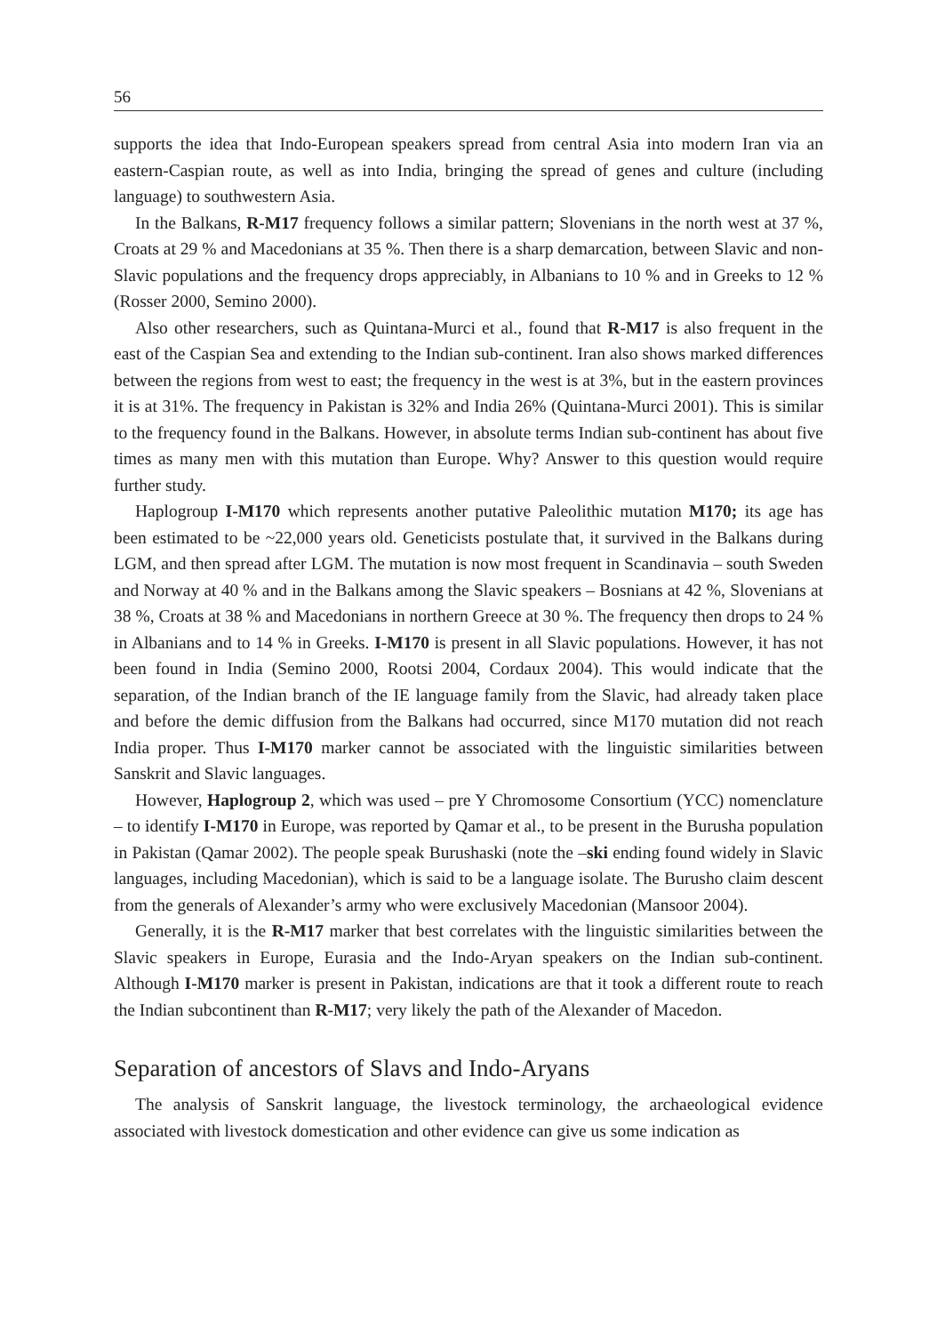56
supports the idea that Indo-European speakers spread from central Asia into modern Iran via an eastern-Caspian route, as well as into India, bringing the spread of genes and culture (including language) to southwestern Asia.
In the Balkans, R-M17 frequency follows a similar pattern; Slovenians in the north west at 37 %, Croats at 29 % and Macedonians at 35 %. Then there is a sharp demarcation, between Slavic and non-Slavic populations and the frequency drops appreciably, in Albanians to 10 % and in Greeks to 12 % (Rosser 2000, Semino 2000).
Also other researchers, such as Quintana-Murci et al., found that R-M17 is also frequent in the east of the Caspian Sea and extending to the Indian sub-continent. Iran also shows marked differences between the regions from west to east; the frequency in the west is at 3%, but in the eastern provinces it is at 31%. The frequency in Pakistan is 32% and India 26% (Quintana-Murci 2001). This is similar to the frequency found in the Balkans. However, in absolute terms Indian sub-continent has about five times as many men with this mutation than Europe. Why? Answer to this question would require further study.
Haplogroup I-M170 which represents another putative Paleolithic mutation M170; its age has been estimated to be ~22,000 years old. Geneticists postulate that, it survived in the Balkans during LGM, and then spread after LGM. The mutation is now most frequent in Scandinavia – south Sweden and Norway at 40 % and in the Balkans among the Slavic speakers – Bosnians at 42 %, Slovenians at 38 %, Croats at 38 % and Macedonians in northern Greece at 30 %. The frequency then drops to 24 % in Albanians and to 14 % in Greeks. I-M170 is present in all Slavic populations. However, it has not been found in India (Semino 2000, Rootsi 2004, Cordaux 2004). This would indicate that the separation, of the Indian branch of the IE language family from the Slavic, had already taken place and before the demic diffusion from the Balkans had occurred, since M170 mutation did not reach India proper. Thus I-M170 marker cannot be associated with the linguistic similarities between Sanskrit and Slavic languages.
However, Haplogroup 2, which was used – pre Y Chromosome Consortium (YCC) nomenclature – to identify I-M170 in Europe, was reported by Qamar et al., to be present in the Burusha population in Pakistan (Qamar 2002). The people speak Burushaski (note the –ski ending found widely in Slavic languages, including Macedonian), which is said to be a language isolate. The Burusho claim descent from the generals of Alexander’s army who were exclusively Macedonian (Mansoor 2004).
Generally, it is the R-M17 marker that best correlates with the linguistic similarities between the Slavic speakers in Europe, Eurasia and the Indo-Aryan speakers on the Indian sub-continent. Although I-M170 marker is present in Pakistan, indications are that it took a different route to reach the Indian subcontinent than R-M17; very likely the path of the Alexander of Macedon.
Separation of ancestors of Slavs and Indo-Aryans
The analysis of Sanskrit language, the livestock terminology, the archaeological evidence associated with livestock domestication and other evidence can give us some indication as